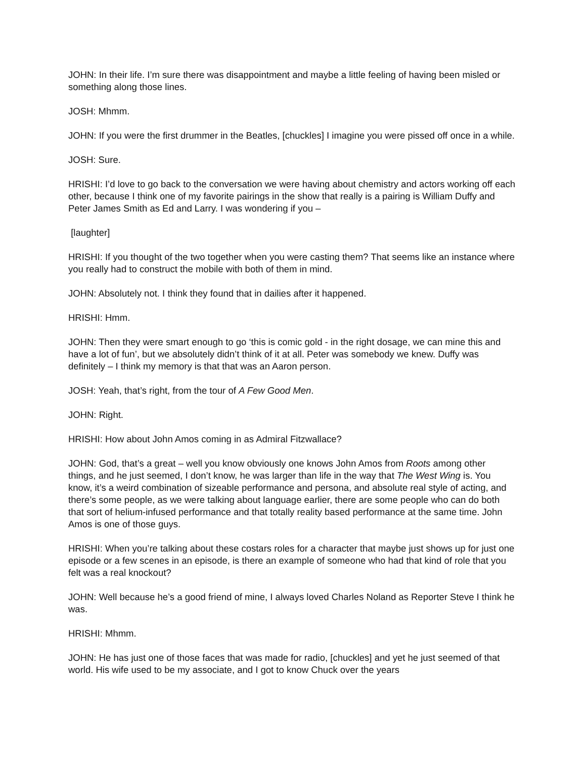JOHN: In their life. I’m sure there was disappointment and maybe a little feeling of having been misled or something along those lines.
JOSH: Mhmm.
JOHN: If you were the first drummer in the Beatles, [chuckles] I imagine you were pissed off once in a while.
JOSH: Sure.
HRISHI: I’d love to go back to the conversation we were having about chemistry and actors working off each other, because I think one of my favorite pairings in the show that really is a pairing is William Duffy and Peter James Smith as Ed and Larry. I was wondering if you –
[laughter]
HRISHI: If you thought of the two together when you were casting them? That seems like an instance where you really had to construct the mobile with both of them in mind.
JOHN: Absolutely not. I think they found that in dailies after it happened.
HRISHI: Hmm.
JOHN: Then they were smart enough to go ‘this is comic gold - in the right dosage, we can mine this and have a lot of fun’, but we absolutely didn’t think of it at all. Peter was somebody we knew. Duffy was definitely – I think my memory is that that was an Aaron person.
JOSH: Yeah, that’s right, from the tour of A Few Good Men.
JOHN: Right.
HRISHI: How about John Amos coming in as Admiral Fitzwallace?
JOHN: God, that’s a great – well you know obviously one knows John Amos from Roots among other things, and he just seemed, I don’t know, he was larger than life in the way that The West Wing is. You know, it’s a weird combination of sizeable performance and persona, and absolute real style of acting, and there’s some people, as we were talking about language earlier, there are some people who can do both that sort of helium-infused performance and that totally reality based performance at the same time. John Amos is one of those guys.
HRISHI: When you’re talking about these costars roles for a character that maybe just shows up for just one episode or a few scenes in an episode, is there an example of someone who had that kind of role that you felt was a real knockout?
JOHN: Well because he’s a good friend of mine, I always loved Charles Noland as Reporter Steve I think he was.
HRISHI: Mhmm.
JOHN: He has just one of those faces that was made for radio, [chuckles] and yet he just seemed of that world. His wife used to be my associate, and I got to know Chuck over the years